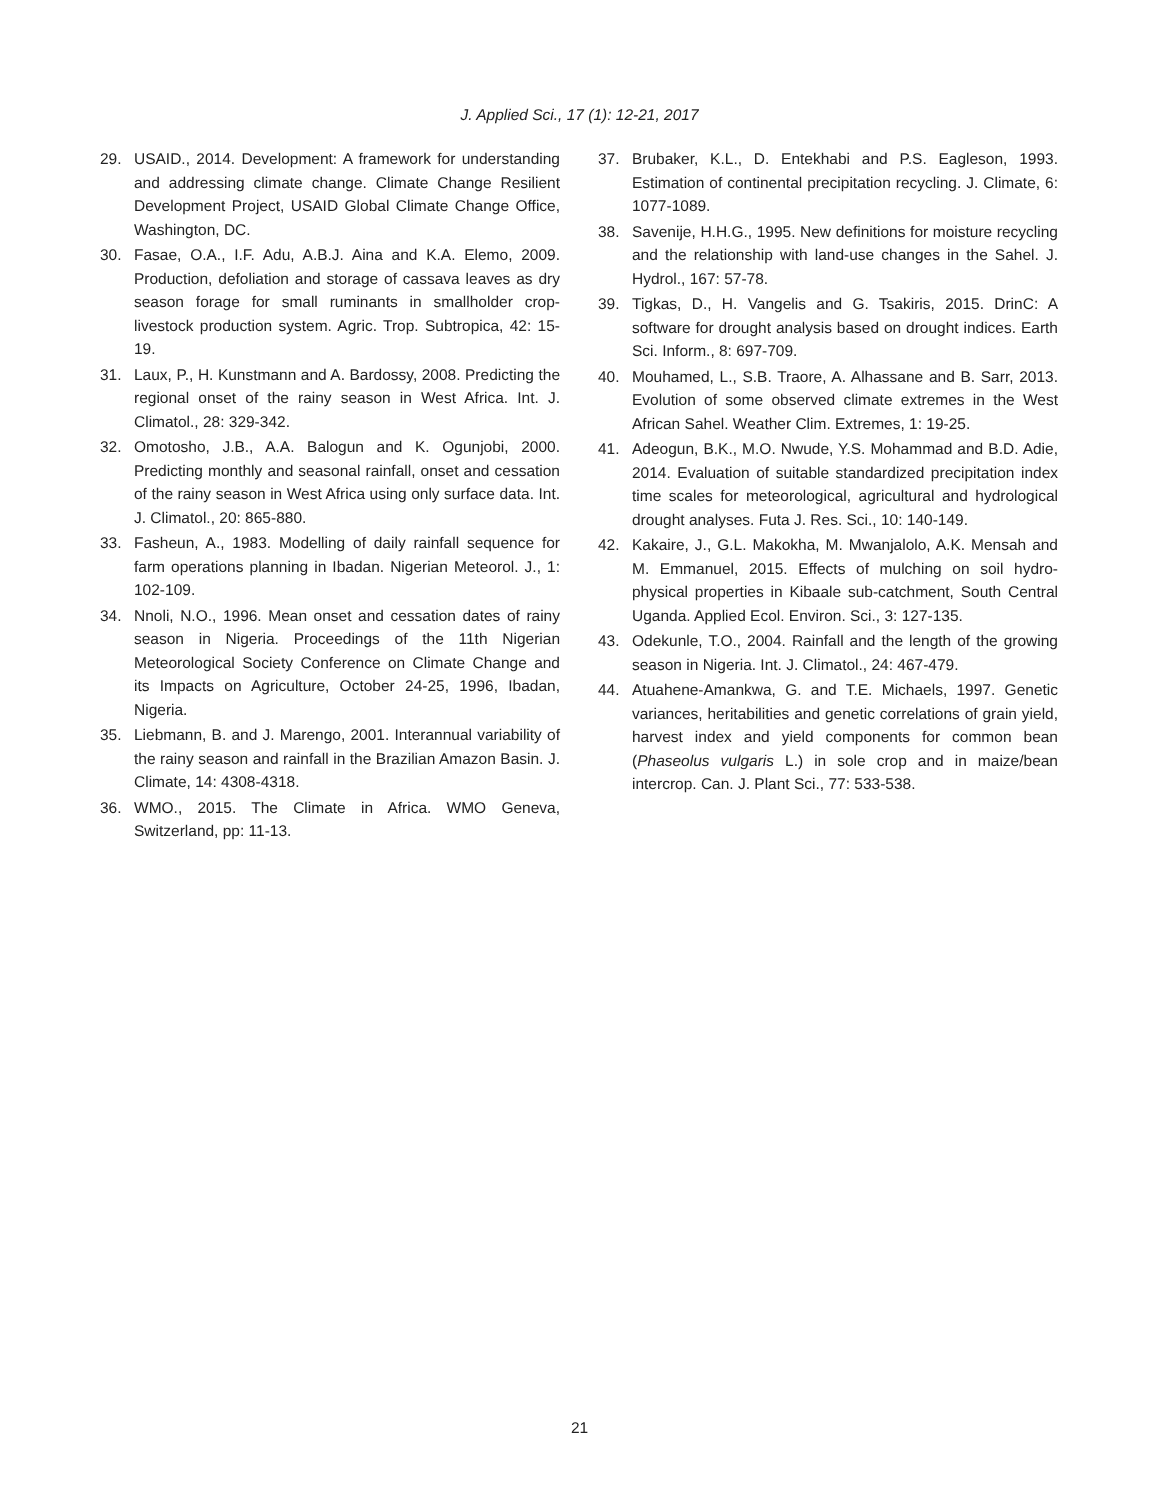J. Applied Sci., 17 (1): 12-21, 2017
29. USAID., 2014. Development: A framework for understanding and addressing climate change. Climate Change Resilient Development Project, USAID Global Climate Change Office, Washington, DC.
30. Fasae, O.A., I.F. Adu, A.B.J. Aina and K.A. Elemo, 2009. Production, defoliation and storage of cassava leaves as dry season forage for small ruminants in smallholder crop-livestock production system. Agric. Trop. Subtropica, 42: 15-19.
31. Laux, P., H. Kunstmann and A. Bardossy, 2008. Predicting the regional onset of the rainy season in West Africa. Int. J. Climatol., 28: 329-342.
32. Omotosho, J.B., A.A. Balogun and K. Ogunjobi, 2000. Predicting monthly and seasonal rainfall, onset and cessation of the rainy season in West Africa using only surface data. Int. J. Climatol., 20: 865-880.
33. Fasheun, A., 1983. Modelling of daily rainfall sequence for farm operations planning in Ibadan. Nigerian Meteorol. J., 1: 102-109.
34. Nnoli, N.O., 1996. Mean onset and cessation dates of rainy season in Nigeria. Proceedings of the 11th Nigerian Meteorological Society Conference on Climate Change and its Impacts on Agriculture, October 24-25, 1996, Ibadan, Nigeria.
35. Liebmann, B. and J. Marengo, 2001. Interannual variability of the rainy season and rainfall in the Brazilian Amazon Basin. J. Climate, 14: 4308-4318.
36. WMO., 2015. The Climate in Africa. WMO Geneva, Switzerland, pp: 11-13.
37. Brubaker, K.L., D. Entekhabi and P.S. Eagleson, 1993. Estimation of continental precipitation recycling. J. Climate, 6: 1077-1089.
38. Savenije, H.H.G., 1995. New definitions for moisture recycling and the relationship with land-use changes in the Sahel. J. Hydrol., 167: 57-78.
39. Tigkas, D., H. Vangelis and G. Tsakiris, 2015. DrinC: A software for drought analysis based on drought indices. Earth Sci. Inform., 8: 697-709.
40. Mouhamed, L., S.B. Traore, A. Alhassane and B. Sarr, 2013. Evolution of some observed climate extremes in the West African Sahel. Weather Clim. Extremes, 1: 19-25.
41. Adeogun, B.K., M.O. Nwude, Y.S. Mohammad and B.D. Adie, 2014. Evaluation of suitable standardized precipitation index time scales for meteorological, agricultural and hydrological drought analyses. Futa J. Res. Sci., 10: 140-149.
42. Kakaire, J., G.L. Makokha, M. Mwanjalolo, A.K. Mensah and M. Emmanuel, 2015. Effects of mulching on soil hydro-physical properties in Kibaale sub-catchment, South Central Uganda. Applied Ecol. Environ. Sci., 3: 127-135.
43. Odekunle, T.O., 2004. Rainfall and the length of the growing season in Nigeria. Int. J. Climatol., 24: 467-479.
44. Atuahene-Amankwa, G. and T.E. Michaels, 1997. Genetic variances, heritabilities and genetic correlations of grain yield, harvest index and yield components for common bean (Phaseolus vulgaris L.) in sole crop and in maize/bean intercrop. Can. J. Plant Sci., 77: 533-538.
21